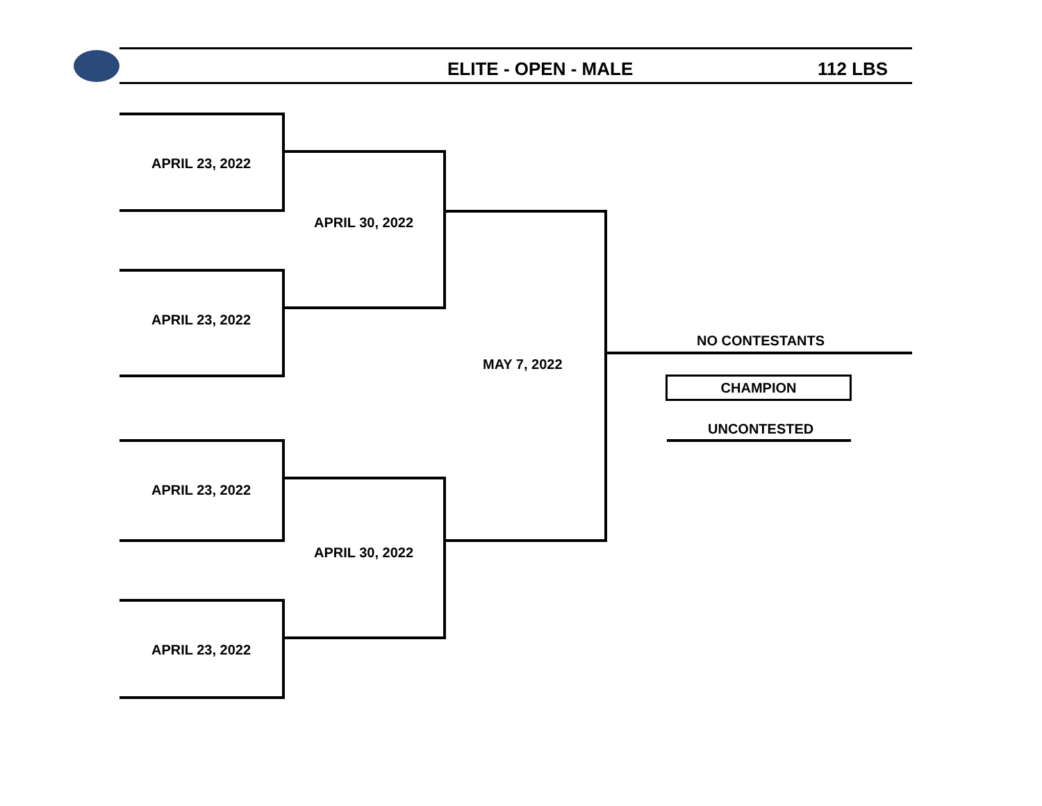ELITE - OPEN - MALE 112 LBS
APRIL 23, 2022
APRIL 30, 2022
APRIL 23, 2022
MAY 7, 2022
NO CONTESTANTS
CHAMPION
UNCONTESTED
APRIL 23, 2022
APRIL 30, 2022
APRIL 23, 2022